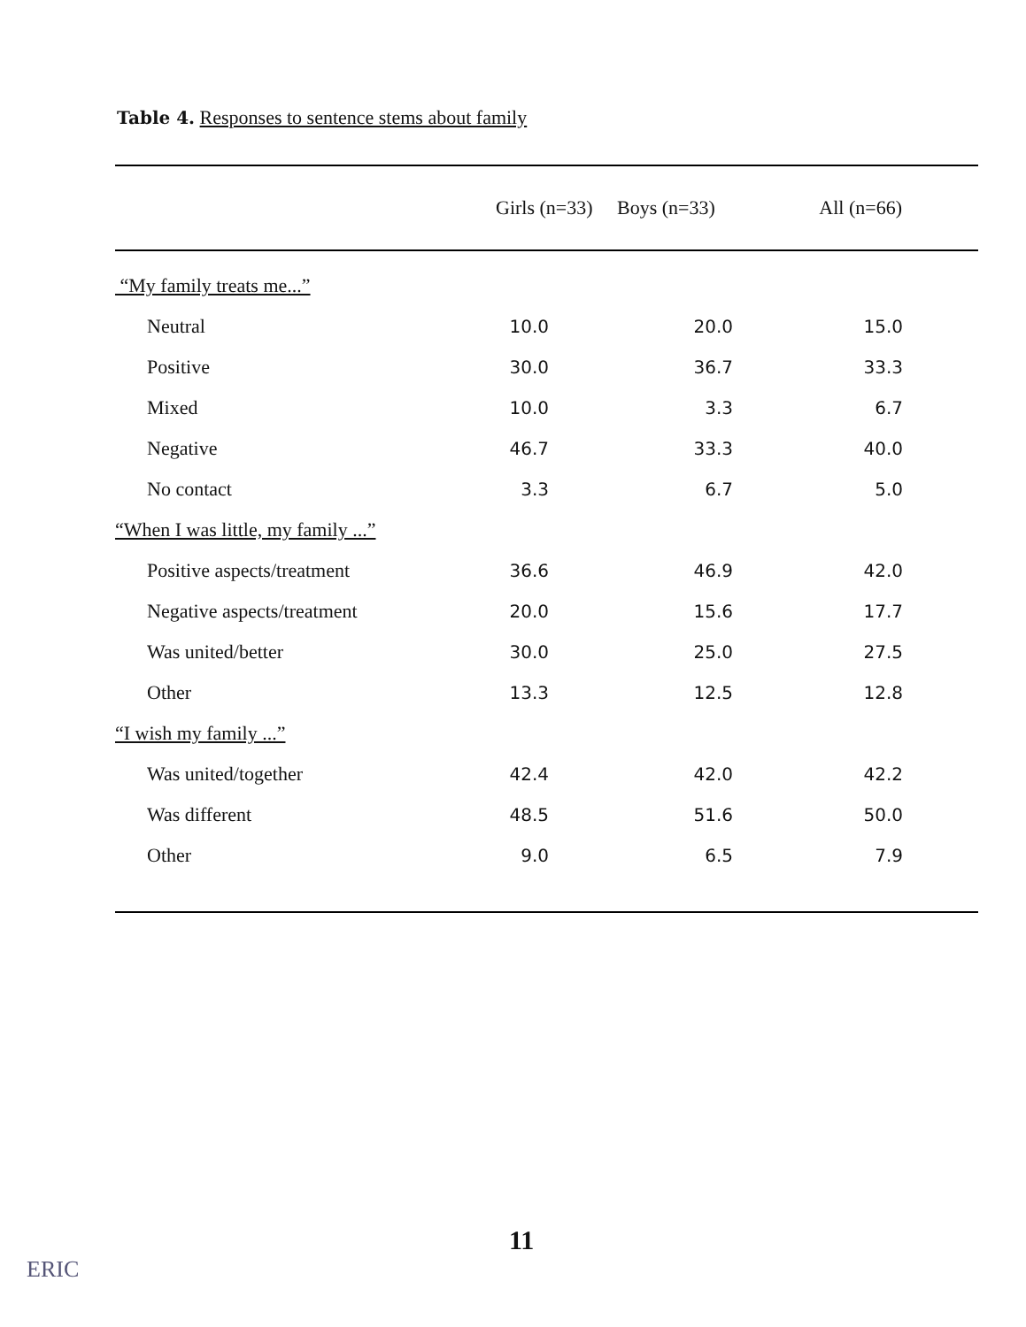Table 4. Responses to sentence stems about family
| | Girls (n=33) Boys (n=33) | | All (n=66) | |
| --- | --- | --- | --- | --- |
| “My family treats me...” | | | | |
| Neutral | 10.0 | 20.0 | 15.0 | |
| Positive | 30.0 | 36.7 | 33.3 | |
| Mixed | 10.0 | 3.3 | 6.7 | |
| Negative | 46.7 | 33.3 | 40.0 | |
| No contact | 3.3 | 6.7 | 5.0 | |
| “When I was little, my family ...” | | | | |
| Positive aspects/treatment | 36.6 | 46.9 | 42.0 | |
| Negative aspects/treatment | 20.0 | 15.6 | 17.7 | |
| Was united/better | 30.0 | 25.0 | 27.5 | |
| Other | 13.3 | 12.5 | 12.8 | |
| “I wish my family ...” | | | | |
| Was united/together | 42.4 | 42.0 | 42.2 | |
| Was different | 48.5 | 51.6 | 50.0 | |
| Other | 9.0 | 6.5 | 7.9 | |
11
ERIC